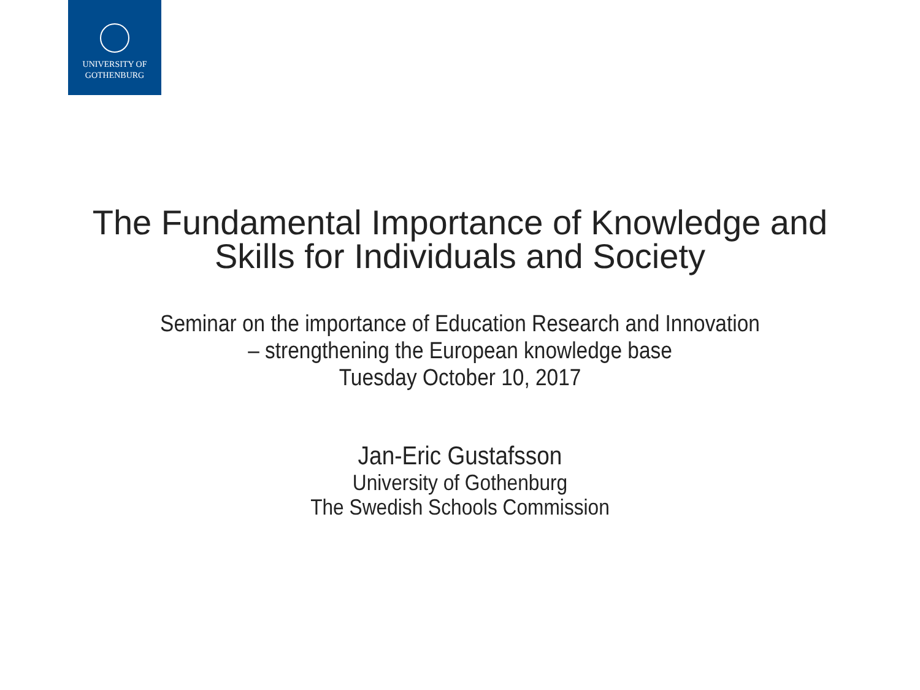UNIVERSITY OF
GOTHENBURG
The Fundamental Importance of Knowledge and
Skills for Individuals and Society
Seminar on the importance of Education Research and Innovation
– strengthening the European knowledge base
Tuesday October 10, 2017
Jan-Eric Gustafsson
University of Gothenburg
The Swedish Schools Commission